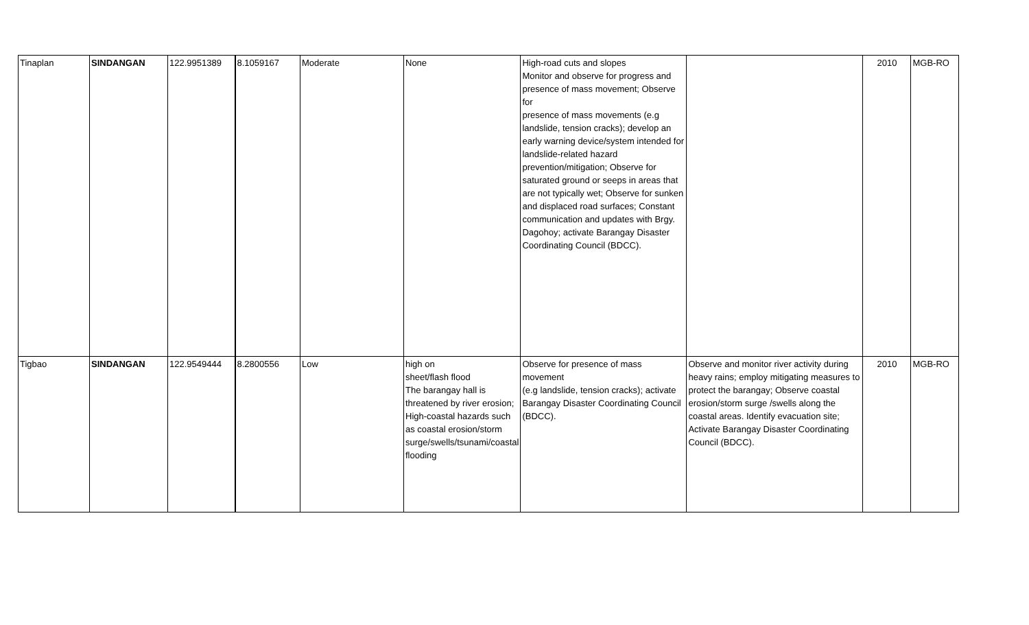| Tinaplan | SINDANGAN | 122.9951389 | 8.1059167 | Moderate | None | High-road cuts and slopes Monitor and observe for progress and presence of mass movement; Observe for presence of mass movements (e.g landslide, tension cracks); develop an early warning device/system intended for landslide-related hazard prevention/mitigation; Observe for saturated ground or seeps in areas that are not typically wet; Observe for sunken and displaced road surfaces; Constant communication and updates with Brgy. Dagohoy; activate Barangay Disaster Coordinating Council (BDCC). | | 2010 | MGB-RO |
| Tigbao | SINDANGAN | 122.9549444 | 8.2800556 | Low | high on sheet/flash flood The barangay hall is threatened by river erosion; High-coastal hazards such as coastal erosion/storm surge/swells/tsunami/coastal flooding | Observe for presence of mass movement (e.g landslide, tension cracks); activate Barangay Disaster Coordinating Council (BDCC). | Observe and monitor river activity during heavy rains; employ mitigating measures to protect the barangay; Observe coastal erosion/storm surge /swells along the coastal areas. Identify evacuation site; Activate Barangay Disaster Coordinating Council (BDCC). | 2010 | MGB-RO |